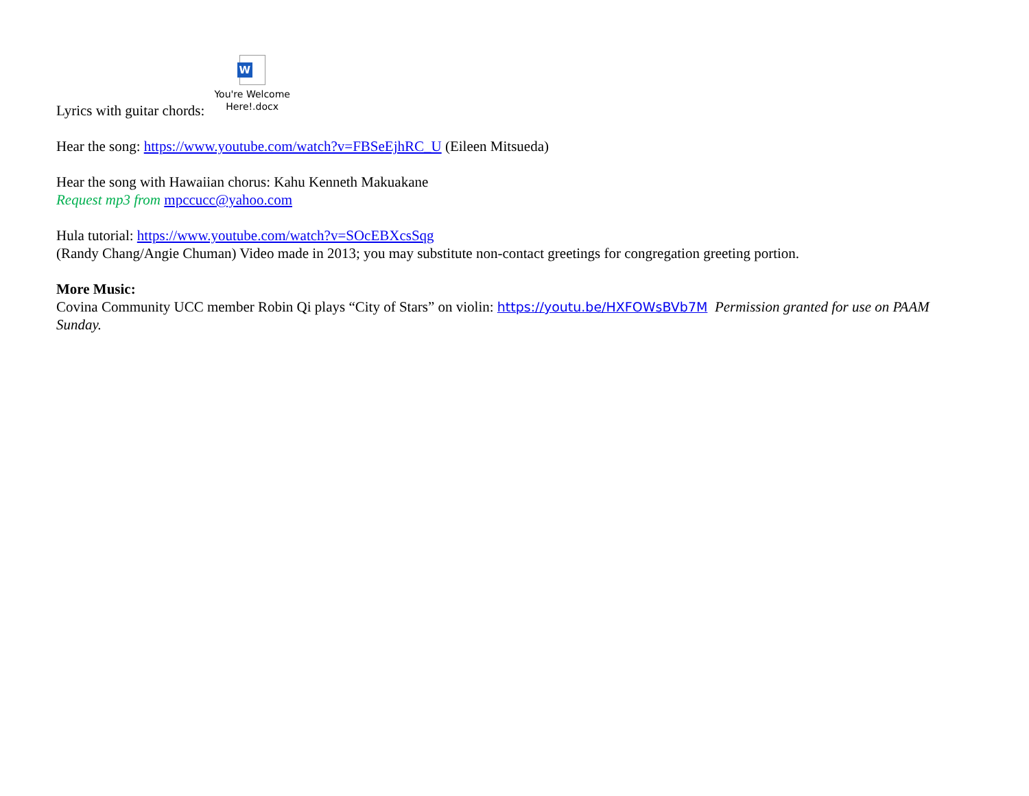Lyrics with guitar chords:
W
You're Welcome
Here!.docx
Hear the song: https://www.youtube.com/watch?v=FBSeEjhRC_U (Eileen Mitsueda)
Hear the song with Hawaiian chorus: Kahu Kenneth Makuakane
Request mp3 from mpccucc@yahoo.com
Hula tutorial: https://www.youtube.com/watch?v=SOcEBXcsSqg
(Randy Chang/Angie Chuman) Video made in 2013; you may substitute non-contact greetings for congregation greeting portion.
More Music:
Covina Community UCC member Robin Qi plays “City of Stars” on violin: https://youtu.be/HXFOWsBVb7M Permission granted for use on PAAM Sunday.